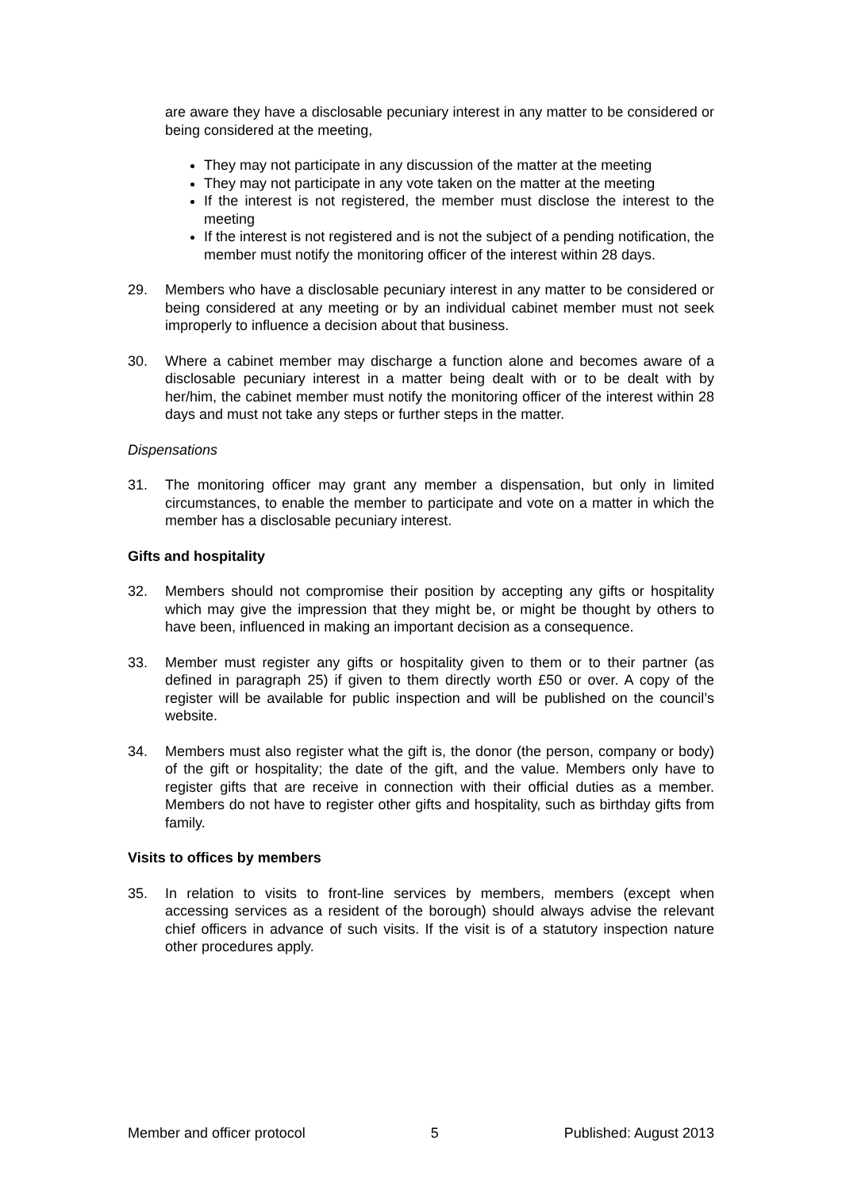are aware they have a disclosable pecuniary interest in any matter to be considered or being considered at the meeting,
They may not participate in any discussion of the matter at the meeting
They may not participate in any vote taken on the matter at the meeting
If the interest is not registered, the member must disclose the interest to the meeting
If the interest is not registered and is not the subject of a pending notification, the member must notify the monitoring officer of the interest within 28 days.
29. Members who have a disclosable pecuniary interest in any matter to be considered or being considered at any meeting or by an individual cabinet member must not seek improperly to influence a decision about that business.
30. Where a cabinet member may discharge a function alone and becomes aware of a disclosable pecuniary interest in a matter being dealt with or to be dealt with by her/him, the cabinet member must notify the monitoring officer of the interest within 28 days and must not take any steps or further steps in the matter.
Dispensations
31. The monitoring officer may grant any member a dispensation, but only in limited circumstances, to enable the member to participate and vote on a matter in which the member has a disclosable pecuniary interest.
Gifts and hospitality
32. Members should not compromise their position by accepting any gifts or hospitality which may give the impression that they might be, or might be thought by others to have been, influenced in making an important decision as a consequence.
33. Member must register any gifts or hospitality given to them or to their partner (as defined in paragraph 25) if given to them directly worth £50 or over. A copy of the register will be available for public inspection and will be published on the council’s website.
34. Members must also register what the gift is, the donor (the person, company or body) of the gift or hospitality; the date of the gift, and the value. Members only have to register gifts that are receive in connection with their official duties as a member. Members do not have to register other gifts and hospitality, such as birthday gifts from family.
Visits to offices by members
35. In relation to visits to front-line services by members, members (except when accessing services as a resident of the borough) should always advise the relevant chief officers in advance of such visits. If the visit is of a statutory inspection nature other procedures apply.
Member and officer protocol 5 Published: August 2013